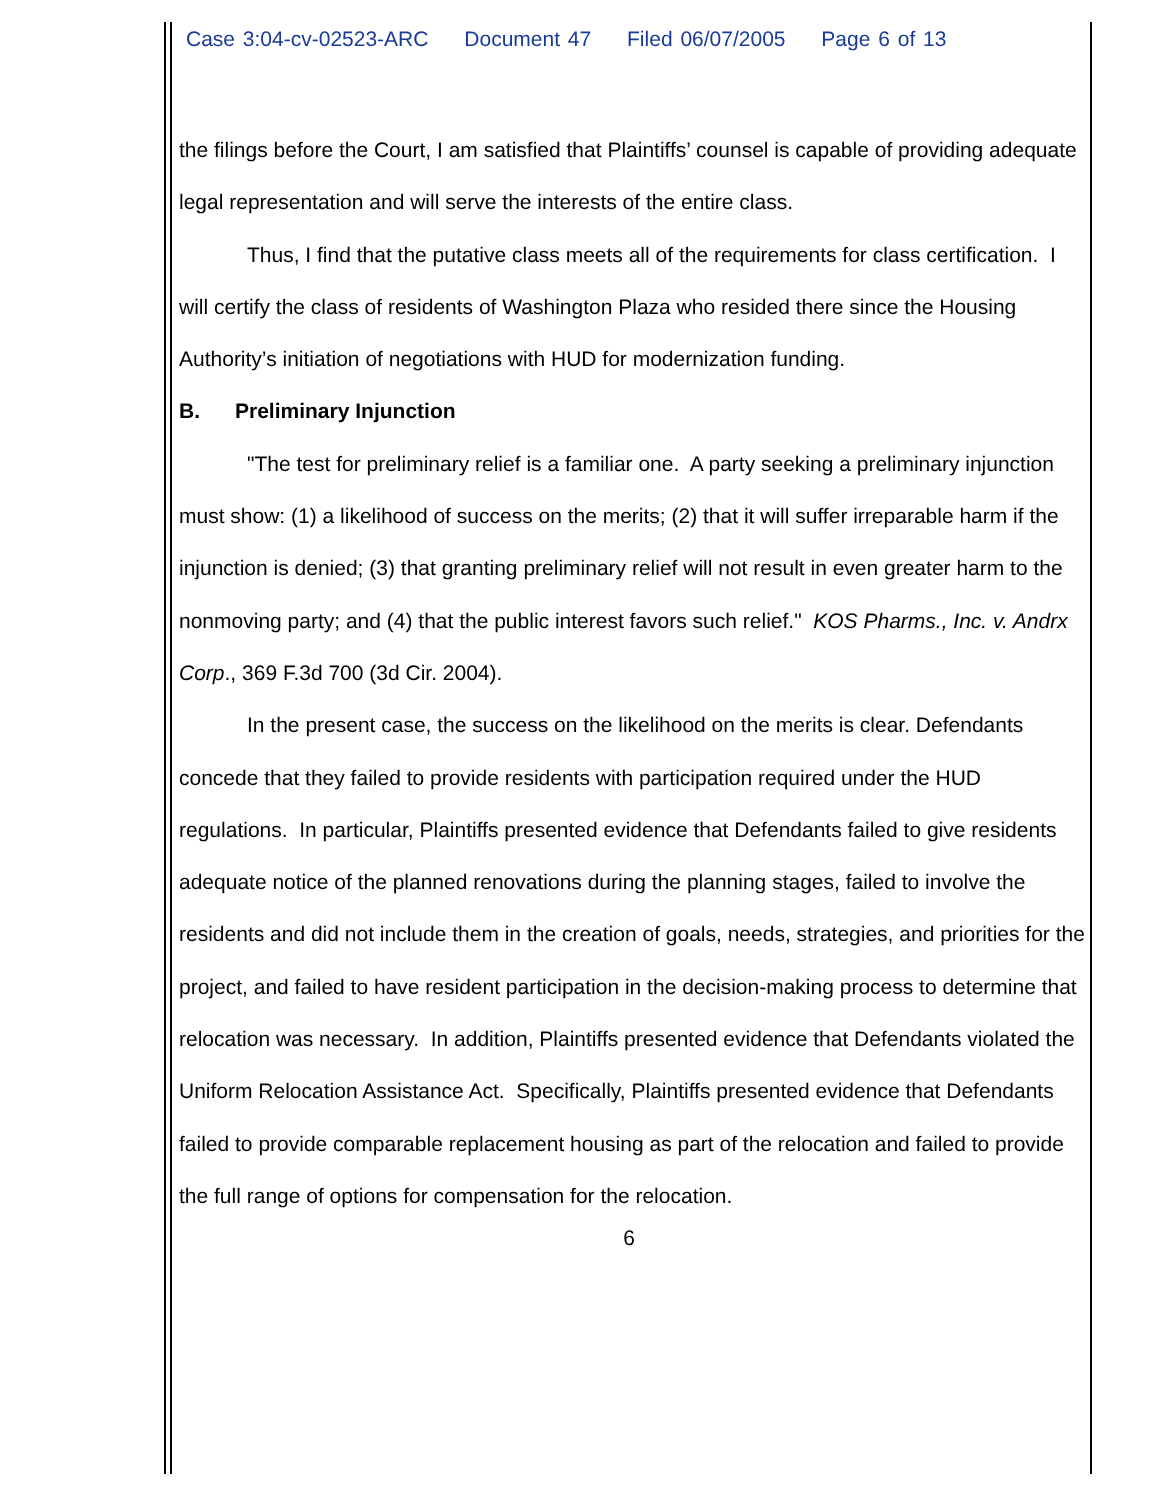Case 3:04-cv-02523-ARC Document 47 Filed 06/07/2005 Page 6 of 13
the filings before the Court, I am satisfied that Plaintiffs’ counsel is capable of providing adequate legal representation and will serve the interests of the entire class.
Thus, I find that the putative class meets all of the requirements for class certification. I will certify the class of residents of Washington Plaza who resided there since the Housing Authority’s initiation of negotiations with HUD for modernization funding.
B. Preliminary Injunction
"The test for preliminary relief is a familiar one. A party seeking a preliminary injunction must show: (1) a likelihood of success on the merits; (2) that it will suffer irreparable harm if the injunction is denied; (3) that granting preliminary relief will not result in even greater harm to the nonmoving party; and (4) that the public interest favors such relief." KOS Pharms., Inc. v. Andrx Corp., 369 F.3d 700 (3d Cir. 2004).
In the present case, the success on the likelihood on the merits is clear. Defendants concede that they failed to provide residents with participation required under the HUD regulations. In particular, Plaintiffs presented evidence that Defendants failed to give residents adequate notice of the planned renovations during the planning stages, failed to involve the residents and did not include them in the creation of goals, needs, strategies, and priorities for the project, and failed to have resident participation in the decision-making process to determine that relocation was necessary. In addition, Plaintiffs presented evidence that Defendants violated the Uniform Relocation Assistance Act. Specifically, Plaintiffs presented evidence that Defendants failed to provide comparable replacement housing as part of the relocation and failed to provide the full range of options for compensation for the relocation.
6